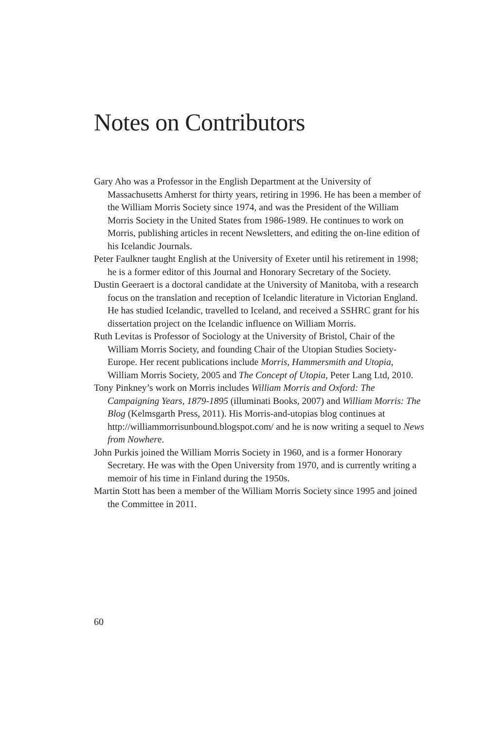Notes on Contributors
Gary Aho was a Professor in the English Department at the University of Massachusetts Amherst for thirty years, retiring in 1996. He has been a member of the William Morris Society since 1974, and was the President of the William Morris Society in the United States from 1986-1989. He continues to work on Morris, publishing articles in recent Newsletters, and editing the on-line edition of his Icelandic Journals.
Peter Faulkner taught English at the University of Exeter until his retirement in 1998; he is a former editor of this Journal and Honorary Secretary of the Society.
Dustin Geeraert is a doctoral candidate at the University of Manitoba, with a research focus on the translation and reception of Icelandic literature in Victorian England. He has studied Icelandic, travelled to Iceland, and received a SSHRC grant for his dissertation project on the Icelandic influence on William Morris.
Ruth Levitas is Professor of Sociology at the University of Bristol, Chair of the William Morris Society, and founding Chair of the Utopian Studies Society-Europe. Her recent publications include Morris, Hammersmith and Utopia, William Morris Society, 2005 and The Concept of Utopia, Peter Lang Ltd, 2010.
Tony Pinkney’s work on Morris includes William Morris and Oxford: The Campaigning Years, 1879-1895 (illuminati Books, 2007) and William Morris: The Blog (Kelmsgarth Press, 2011). His Morris-and-utopias blog continues at http://williammorrisunbound.blogspot.com/ and he is now writing a sequel to News from Nowhere.
John Purkis joined the William Morris Society in 1960, and is a former Honorary Secretary. He was with the Open University from 1970, and is currently writing a memoir of his time in Finland during the 1950s.
Martin Stott has been a member of the William Morris Society since 1995 and joined the Committee in 2011.
60